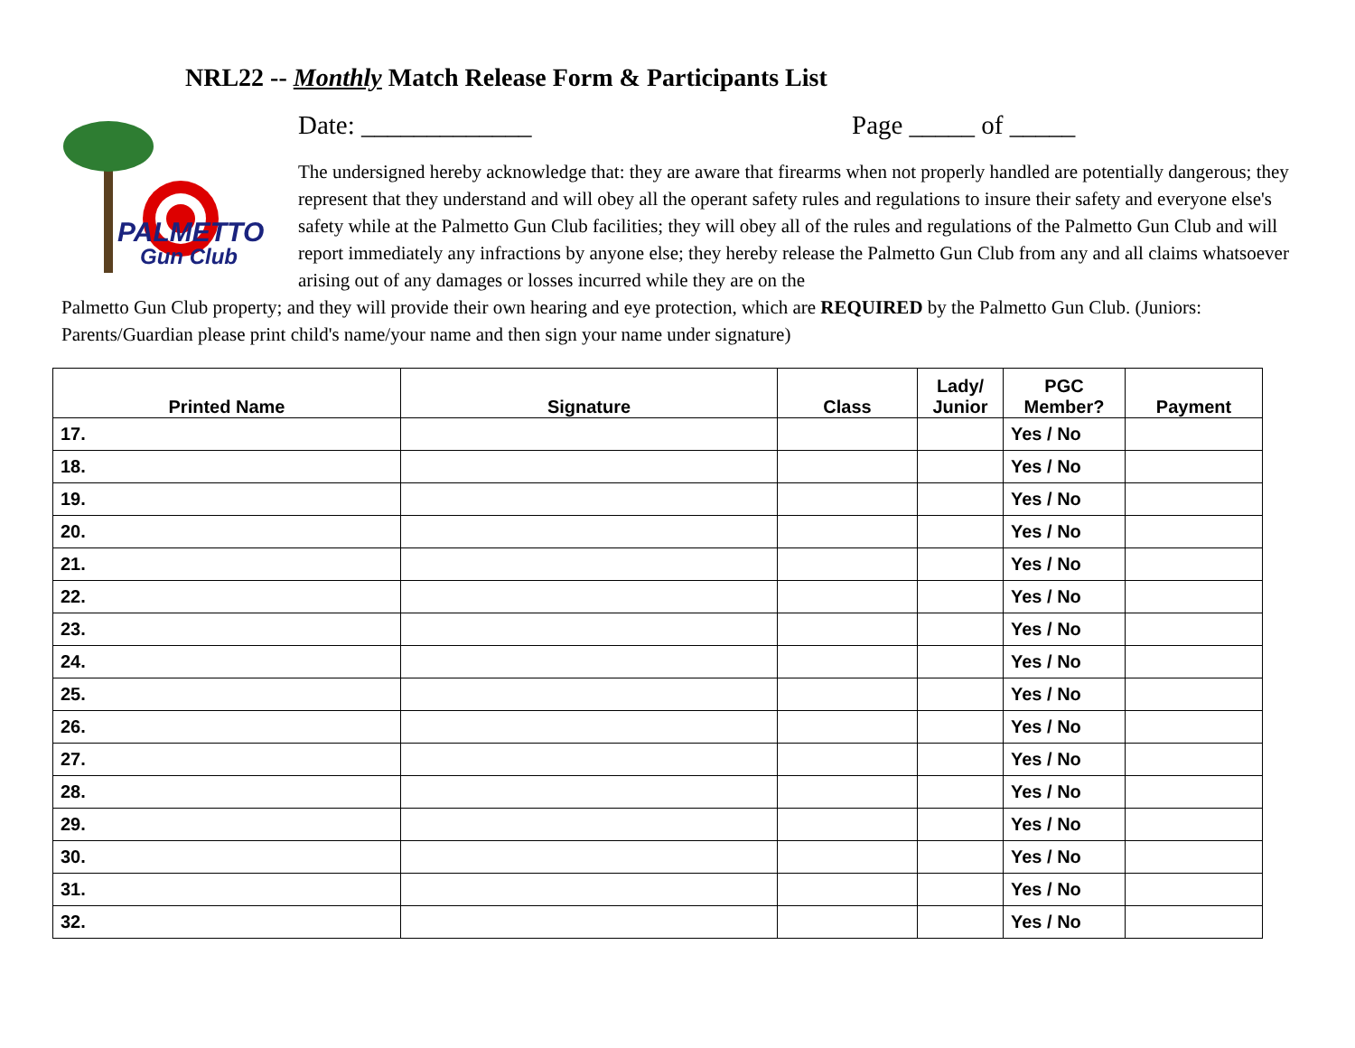NRL22 -- Monthly Match Release Form & Participants List
PALMETTO
Gun Club
Date: _____________ Page _____ of _____
The undersigned hereby acknowledge that: they are aware that firearms when not properly handled are potentially dangerous; they represent that they understand and will obey all the operant safety rules and regulations to insure their safety and everyone else's safety while at the Palmetto Gun Club facilities; they will obey all of the rules and regulations of the Palmetto Gun Club and will report immediately any infractions by anyone else; they hereby release the Palmetto Gun Club from any and all claims whatsoever arising out of any damages or losses incurred while they are on the
Palmetto Gun Club property; and they will provide their own hearing and eye protection, which are REQUIRED by the Palmetto Gun Club. (Juniors: Parents/Guardian please print child's name/your name and then sign your name under signature)
| Printed Name | Signature | Class | Lady/ Junior | PGC Member? | Payment |
| --- | --- | --- | --- | --- | --- |
| 17. | | | | Yes / No | |
| 18. | | | | Yes / No | |
| 19. | | | | Yes / No | |
| 20. | | | | Yes / No | |
| 21. | | | | Yes / No | |
| 22. | | | | Yes / No | |
| 23. | | | | Yes / No | |
| 24. | | | | Yes / No | |
| 25. | | | | Yes / No | |
| 26. | | | | Yes / No | |
| 27. | | | | Yes / No | |
| 28. | | | | Yes / No | |
| 29. | | | | Yes / No | |
| 30. | | | | Yes / No | |
| 31. | | | | Yes / No | |
| 32. | | | | Yes / No | |